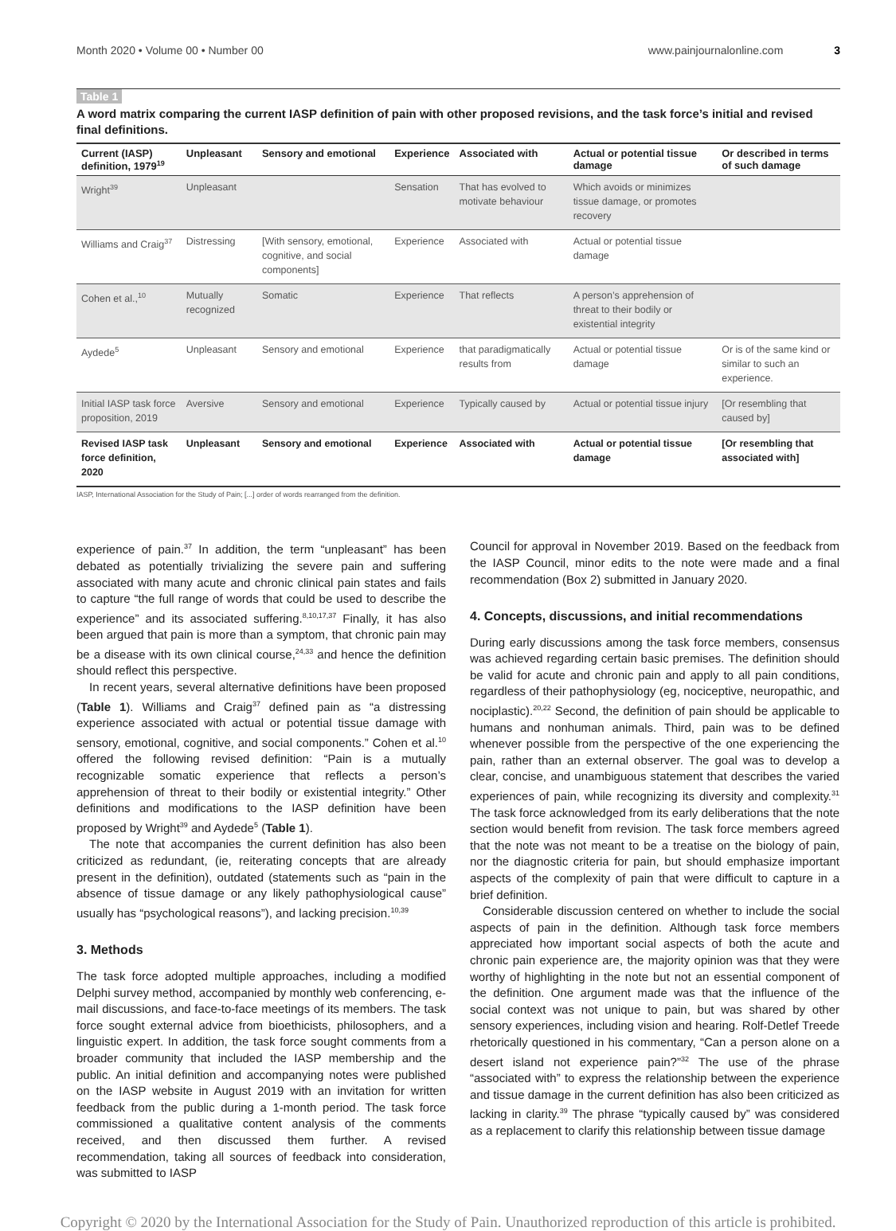Month 2020 • Volume 00 • Number 00 www.painjournalonline.com 3
Table 1
A word matrix comparing the current IASP definition of pain with other proposed revisions, and the task force’s initial and revised final definitions.
| Current (IASP) definition, 1979<sup>19</sup> | Unpleasant | Sensory and emotional | Experience | Associated with | Actual or potential tissue damage | Or described in terms of such damage |
| --- | --- | --- | --- | --- | --- | --- |
| Wright<sup>39</sup> | Unpleasant | | Sensation | That has evolved to motivate behaviour | Which avoids or minimizes tissue damage, or promotes recovery | |
| Williams and Craig<sup>37</sup> | Distressing | [With sensory, emotional, cognitive, and social components] | Experience | Associated with | Actual or potential tissue damage | |
| Cohen et al.,<sup>10</sup> | Mutually recognized | Somatic | Experience | That reflects | A person’s apprehension of threat to their bodily or existential integrity | |
| Aydede<sup>5</sup> | Unpleasant | Sensory and emotional | Experience | that paradigmatically results from | Actual or potential tissue damage | Or is of the same kind or similar to such an experience. |
| Initial IASP task force proposition, 2019 | Aversive | Sensory and emotional | Experience | Typically caused by | Actual or potential tissue injury | [Or resembling that caused by] |
| Revised IASP task force definition, 2020 | Unpleasant | Sensory and emotional | Experience | Associated with | Actual or potential tissue damage | [Or resembling that associated with] |
IASP, International Association for the Study of Pain; [...] order of words rearranged from the definition.
experience of pain.<sup>37</sup> In addition, the term “unpleasant” has been debated as potentially trivializing the severe pain and suffering associated with many acute and chronic clinical pain states and fails to capture “the full range of words that could be used to describe the experience” and its associated suffering.<sup>8,10,17,37</sup> Finally, it has also been argued that pain is more than a symptom, that chronic pain may be a disease with its own clinical course,<sup>24,33</sup> and hence the definition should reflect this perspective.
In recent years, several alternative definitions have been proposed (Table 1). Williams and Craig<sup>37</sup> defined pain as “a distressing experience associated with actual or potential tissue damage with sensory, emotional, cognitive, and social components.” Cohen et al.<sup>10</sup> offered the following revised definition: “Pain is a mutually recognizable somatic experience that reflects a person’s apprehension of threat to their bodily or existential integrity.” Other definitions and modifications to the IASP definition have been proposed by Wright<sup>39</sup> and Aydede<sup>5</sup> (Table 1).
The note that accompanies the current definition has also been criticized as redundant, (ie, reiterating concepts that are already present in the definition), outdated (statements such as “pain in the absence of tissue damage or any likely pathophysiological cause” usually has “psychological reasons”), and lacking precision.<sup>10,39</sup>
3. Methods
The task force adopted multiple approaches, including a modified Delphi survey method, accompanied by monthly web conferencing, e-mail discussions, and face-to-face meetings of its members. The task force sought external advice from bioethicists, philosophers, and a linguistic expert. In addition, the task force sought comments from a broader community that included the IASP membership and the public. An initial definition and accompanying notes were published on the IASP website in August 2019 with an invitation for written feedback from the public during a 1-month period. The task force commissioned a qualitative content analysis of the comments received, and then discussed them further. A revised recommendation, taking all sources of feedback into consideration, was submitted to IASP
Council for approval in November 2019. Based on the feedback from the IASP Council, minor edits to the note were made and a final recommendation (Box 2) submitted in January 2020.
4. Concepts, discussions, and initial recommendations
During early discussions among the task force members, consensus was achieved regarding certain basic premises. The definition should be valid for acute and chronic pain and apply to all pain conditions, regardless of their pathophysiology (eg, nociceptive, neuropathic, and nociplastic).<sup>20,22</sup> Second, the definition of pain should be applicable to humans and nonhuman animals. Third, pain was to be defined whenever possible from the perspective of the one experiencing the pain, rather than an external observer. The goal was to develop a clear, concise, and unambiguous statement that describes the varied experiences of pain, while recognizing its diversity and complexity.<sup>31</sup> The task force acknowledged from its early deliberations that the note section would benefit from revision. The task force members agreed that the note was not meant to be a treatise on the biology of pain, nor the diagnostic criteria for pain, but should emphasize important aspects of the complexity of pain that were difficult to capture in a brief definition.
Considerable discussion centered on whether to include the social aspects of pain in the definition. Although task force members appreciated how important social aspects of both the acute and chronic pain experience are, the majority opinion was that they were worthy of highlighting in the note but not an essential component of the definition. One argument made was that the influence of the social context was not unique to pain, but was shared by other sensory experiences, including vision and hearing. Rolf-Detlef Treede rhetorically questioned in his commentary, “Can a person alone on a desert island not experience pain?”<sup>32</sup> The use of the phrase “associated with” to express the relationship between the experience and tissue damage in the current definition has also been criticized as lacking in clarity.<sup>39</sup> The phrase “typically caused by” was considered as a replacement to clarify this relationship between tissue damage
Copyright © 2020 by the International Association for the Study of Pain. Unauthorized reproduction of this article is prohibited.